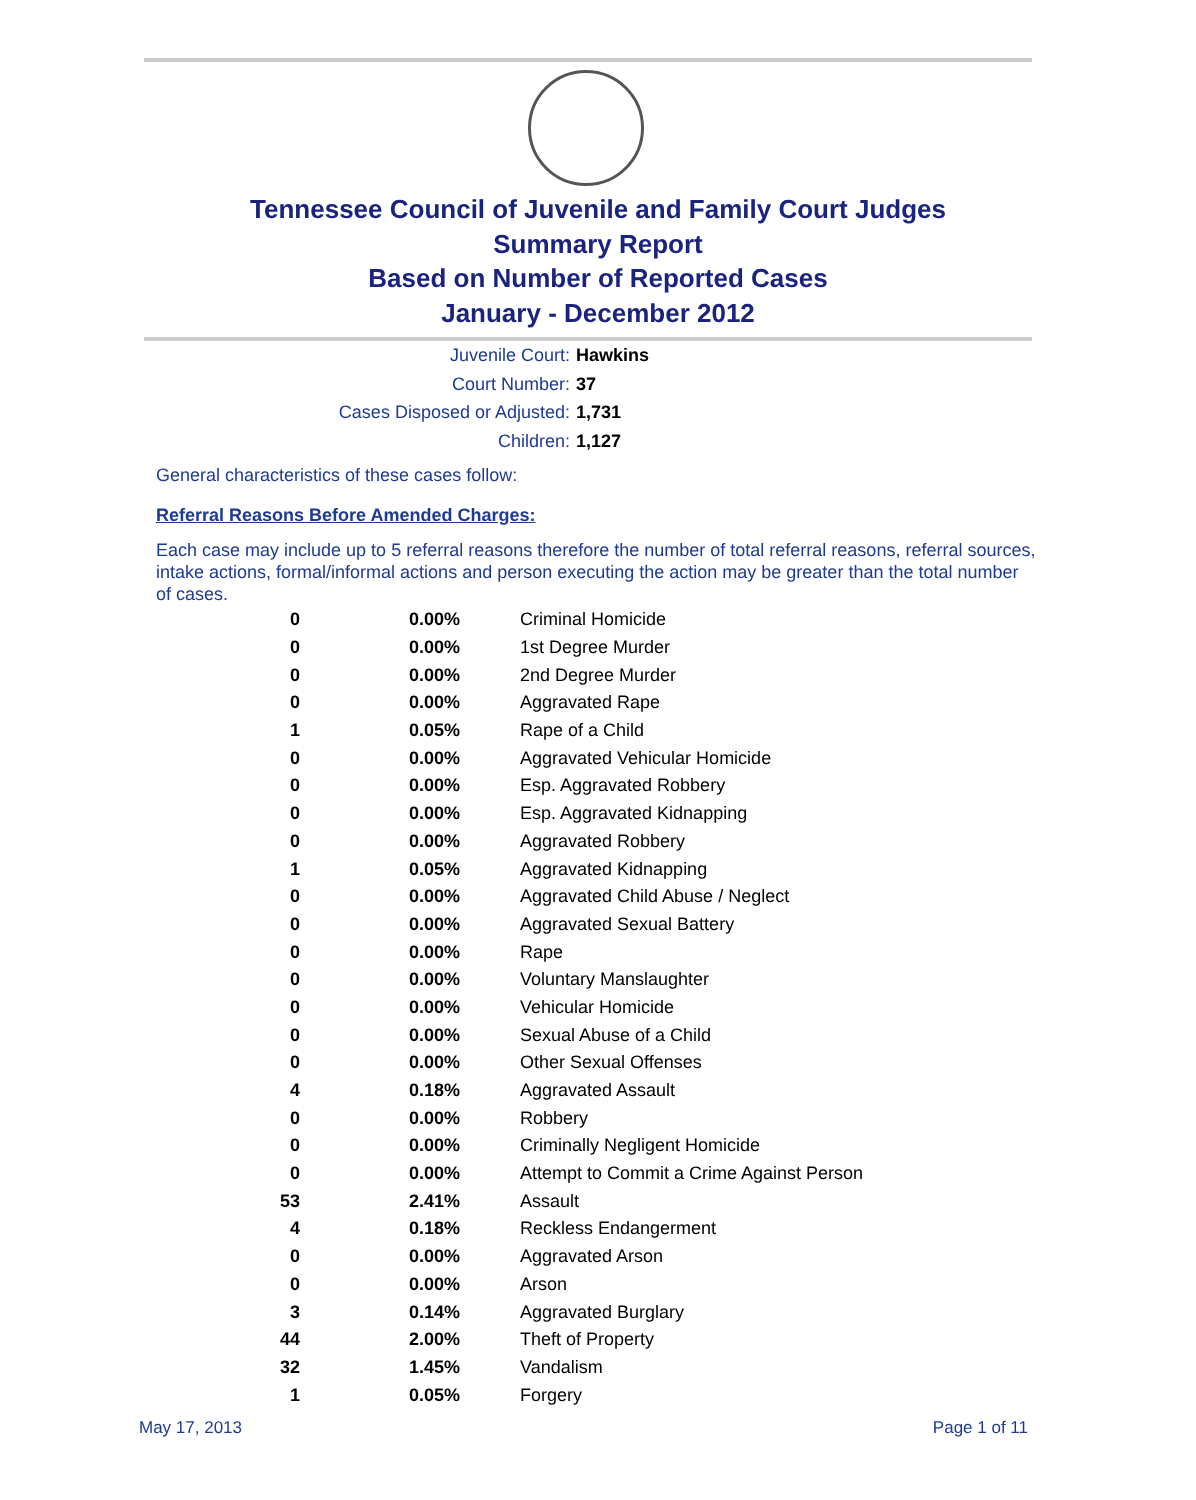Tennessee Council of Juvenile and Family Court Judges
Summary Report
Based on Number of Reported Cases
January - December 2012
Juvenile Court: Hawkins
Court Number: 37
Cases Disposed or Adjusted: 1,731
Children: 1,127
General characteristics of these cases follow:
Referral Reasons Before Amended Charges:
Each case may include up to 5 referral reasons therefore the number of total referral reasons, referral sources, intake actions, formal/informal actions and person executing the action may be greater than the total number of cases.
| 0 | 0.00% | Criminal Homicide |
| 0 | 0.00% | 1st Degree Murder |
| 0 | 0.00% | 2nd Degree Murder |
| 0 | 0.00% | Aggravated Rape |
| 1 | 0.05% | Rape of a Child |
| 0 | 0.00% | Aggravated Vehicular Homicide |
| 0 | 0.00% | Esp. Aggravated Robbery |
| 0 | 0.00% | Esp. Aggravated Kidnapping |
| 0 | 0.00% | Aggravated Robbery |
| 1 | 0.05% | Aggravated Kidnapping |
| 0 | 0.00% | Aggravated Child Abuse / Neglect |
| 0 | 0.00% | Aggravated Sexual Battery |
| 0 | 0.00% | Rape |
| 0 | 0.00% | Voluntary Manslaughter |
| 0 | 0.00% | Vehicular Homicide |
| 0 | 0.00% | Sexual Abuse of a Child |
| 0 | 0.00% | Other Sexual Offenses |
| 4 | 0.18% | Aggravated Assault |
| 0 | 0.00% | Robbery |
| 0 | 0.00% | Criminally Negligent Homicide |
| 0 | 0.00% | Attempt to Commit a Crime Against Person |
| 53 | 2.41% | Assault |
| 4 | 0.18% | Reckless Endangerment |
| 0 | 0.00% | Aggravated Arson |
| 0 | 0.00% | Arson |
| 3 | 0.14% | Aggravated Burglary |
| 44 | 2.00% | Theft of Property |
| 32 | 1.45% | Vandalism |
| 1 | 0.05% | Forgery |
May 17, 2013 Page 1 of 11